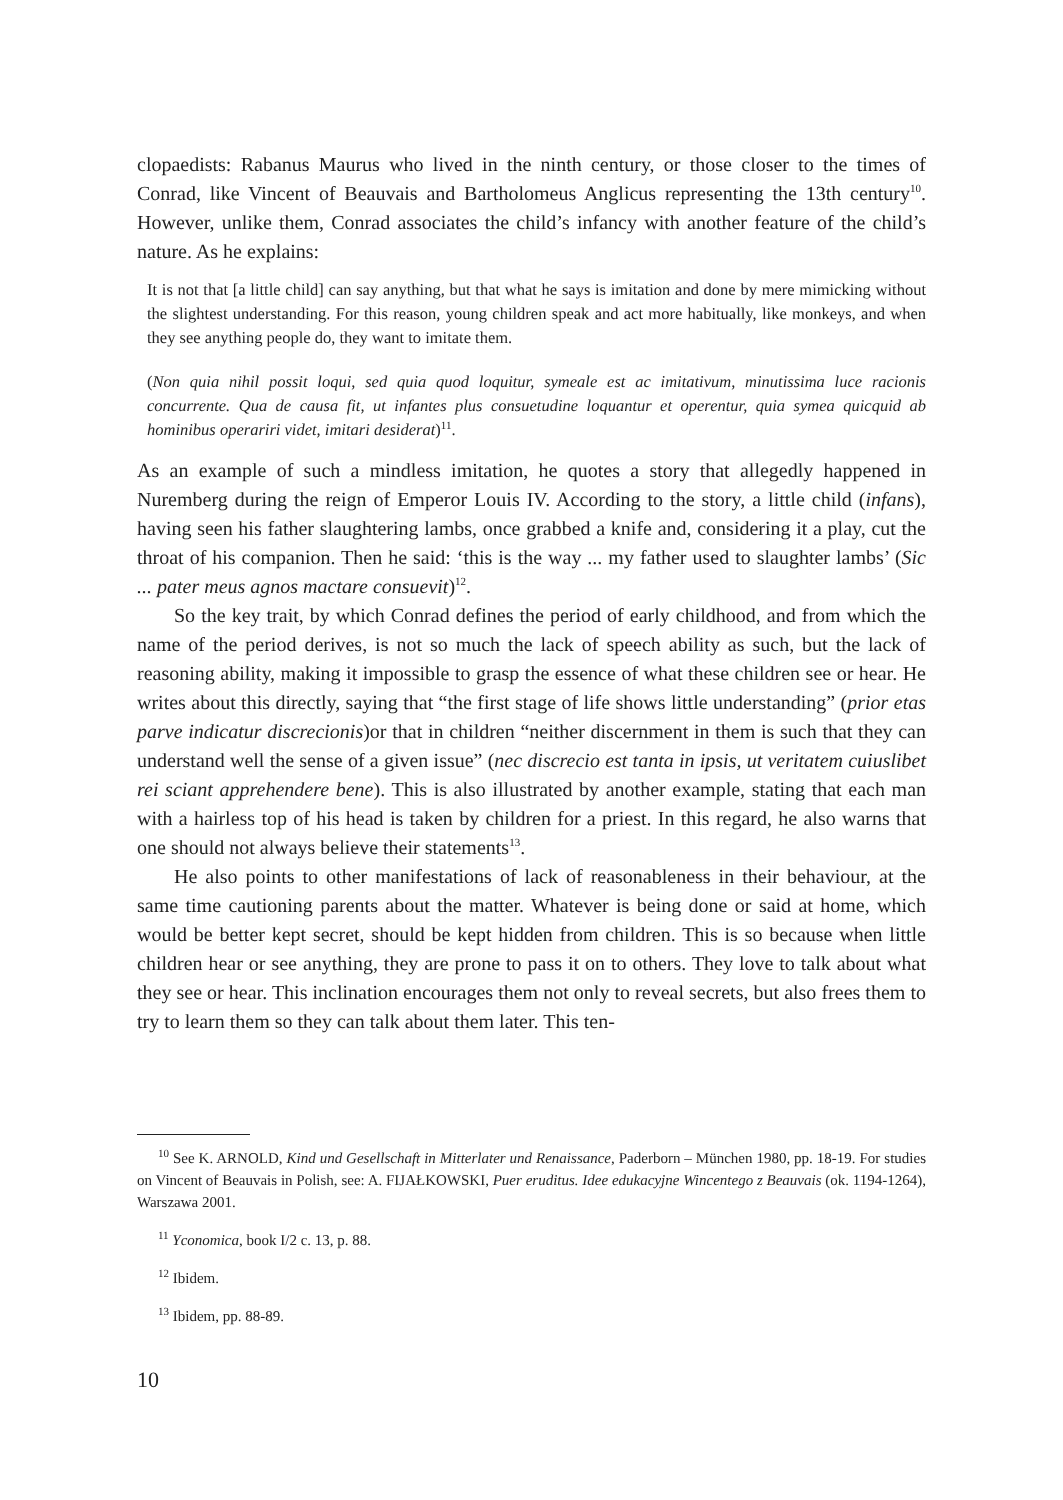clopaedists: Rabanus Maurus who lived in the ninth century, or those closer to the times of Conrad, like Vincent of Beauvais and Bartholomeus Anglicus representing the 13th centu­ry<sup>10</sup>. However, unlike them, Conrad associates the child’s infancy with another feature of the child’s nature. As he explains:
It is not that [a little child] can say anything, but that what he says is imitation and done by mere mimicking without the slightest understanding. For this reason, young children speak and act more habitually, like monkeys, and when they see anything people do, they want to imi­tate them.
(Non quia nihil possit loqui, sed quia quod loquitur, symeale est ac imitativum, minutissima luce racionis concurrente. Qua de causa fit, ut infantes plus consuetudine loquantur et operen­tur, quia symea quicquid ab hominibus operariri videt, imitari desiderat)<sup>11</sup>.
As an example of such a mindless imitation, he quotes a story that allegedly happened in Nuremberg during the reign of Emperor Louis IV. According to the story, a little child (in­fans), having seen his father slaughtering lambs, once grabbed a knife and, considering it a play, cut the throat of his companion. Then he said: ‘this is the way ... my father used to slaughter lambs’ (Sic ... pater meus agnos mactare consuevit)<sup>12</sup>.
So the key trait, by which Conrad defines the period of early childhood, and from which the name of the period derives, is not so much the lack of speech ability as such, but the lack of reasoning ability, making it impossible to grasp the essence of what these chil­dren see or hear. He writes about this directly, saying that “the first stage of life shows lit­tle understanding” (prior etas parve indicatur discrecionis)or that in children “neither dis­cernment in them is such that they can understand well the sense of a given issue” (nec discrecio est tanta in ipsis, ut veritatem cuiuslibet rei sciant apprehendere bene). This is also illustrated by another example, stating that each man with a hairless top of his head is taken by children for a priest. In this regard, he also warns that one should not always be­lieve their statements<sup>13</sup>.
He also points to other manifestations of lack of reasonableness in their behaviour, at the same time cautioning parents about the matter. Whatever is being done or said at home, which would be better kept secret, should be kept hidden from children. This is so because when little children hear or see anything, they are prone to pass it on to others. They love to talk about what they see or hear. This inclination encourages them not only to reveal se­crets, but also frees them to try to learn them so they can talk about them later. This ten-
<sup>10</sup> See K. ARNOLD, Kind und Gesellschaft in Mitterlater und Renaissance, Paderborn – München 1980, pp. 18-19. For studies on Vincent of Beauvais in Polish, see: A. FIJAŁKOWSKI, Puer eruditus. Idee edukacyj­ne Wincentego z Beauvais (ok. 1194-1264), Warszawa 2001.
<sup>11</sup> Yconomica, book I/2 c. 13, p. 88.
<sup>12</sup> Ibidem.
<sup>13</sup> Ibidem, pp. 88-89.
10